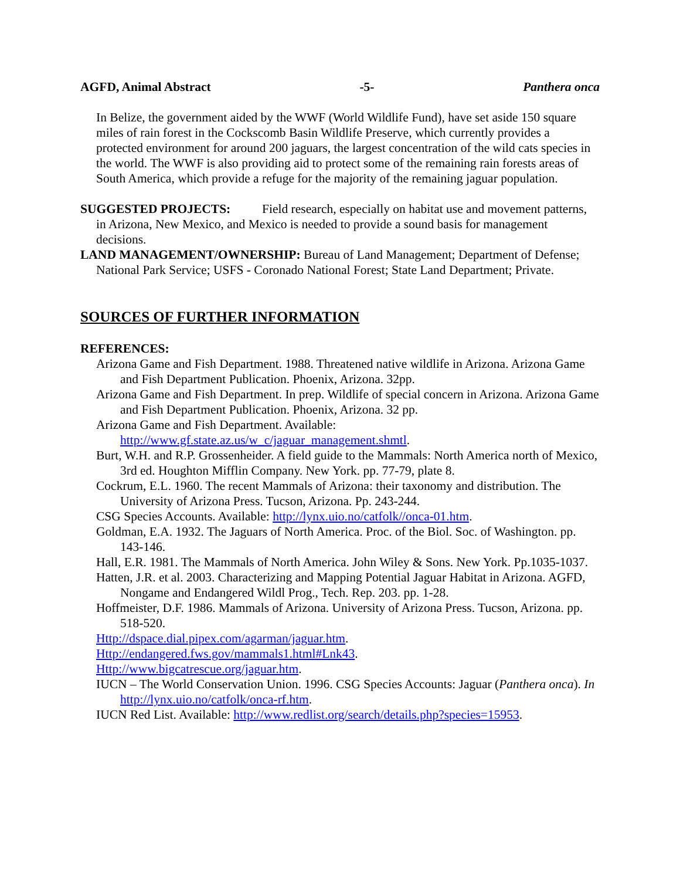AGFD, Animal Abstract -5- Panthera onca
In Belize, the government aided by the WWF (World Wildlife Fund), have set aside 150 square miles of rain forest in the Cockscomb Basin Wildlife Preserve, which currently provides a protected environment for around 200 jaguars, the largest concentration of the wild cats species in the world. The WWF is also providing aid to protect some of the remaining rain forests areas of South America, which provide a refuge for the majority of the remaining jaguar population.
SUGGESTED PROJECTS: Field research, especially on habitat use and movement patterns, in Arizona, New Mexico, and Mexico is needed to provide a sound basis for management decisions.
LAND MANAGEMENT/OWNERSHIP: Bureau of Land Management; Department of Defense; National Park Service; USFS - Coronado National Forest; State Land Department; Private.
SOURCES OF FURTHER INFORMATION
REFERENCES:
Arizona Game and Fish Department. 1988. Threatened native wildlife in Arizona. Arizona Game and Fish Department Publication. Phoenix, Arizona. 32pp.
Arizona Game and Fish Department. In prep. Wildlife of special concern in Arizona. Arizona Game and Fish Department Publication. Phoenix, Arizona. 32 pp.
Arizona Game and Fish Department. Available: http://www.gf.state.az.us/w_c/jaguar_management.shmtl.
Burt, W.H. and R.P. Grossenheider. A field guide to the Mammals: North America north of Mexico, 3rd ed. Houghton Mifflin Company. New York. pp. 77-79, plate 8.
Cockrum, E.L. 1960. The recent Mammals of Arizona: their taxonomy and distribution. The University of Arizona Press. Tucson, Arizona. Pp. 243-244.
CSG Species Accounts. Available: http://lynx.uio.no/catfolk//onca-01.htm.
Goldman, E.A. 1932. The Jaguars of North America. Proc. of the Biol. Soc. of Washington. pp. 143-146.
Hall, E.R. 1981. The Mammals of North America. John Wiley & Sons. New York. Pp.1035-1037.
Hatten, J.R. et al. 2003. Characterizing and Mapping Potential Jaguar Habitat in Arizona. AGFD, Nongame and Endangered Wildl Prog., Tech. Rep. 203. pp. 1-28.
Hoffmeister, D.F. 1986. Mammals of Arizona. University of Arizona Press. Tucson, Arizona. pp. 518-520.
Http://dspace.dial.pipex.com/agarman/jaguar.htm.
Http://endangered.fws.gov/mammals1.html#Lnk43.
Http://www.bigcatrescue.org/jaguar.htm.
IUCN – The World Conservation Union. 1996. CSG Species Accounts: Jaguar (Panthera onca). In http://lynx.uio.no/catfolk/onca-rf.htm.
IUCN Red List. Available: http://www.redlist.org/search/details.php?species=15953.